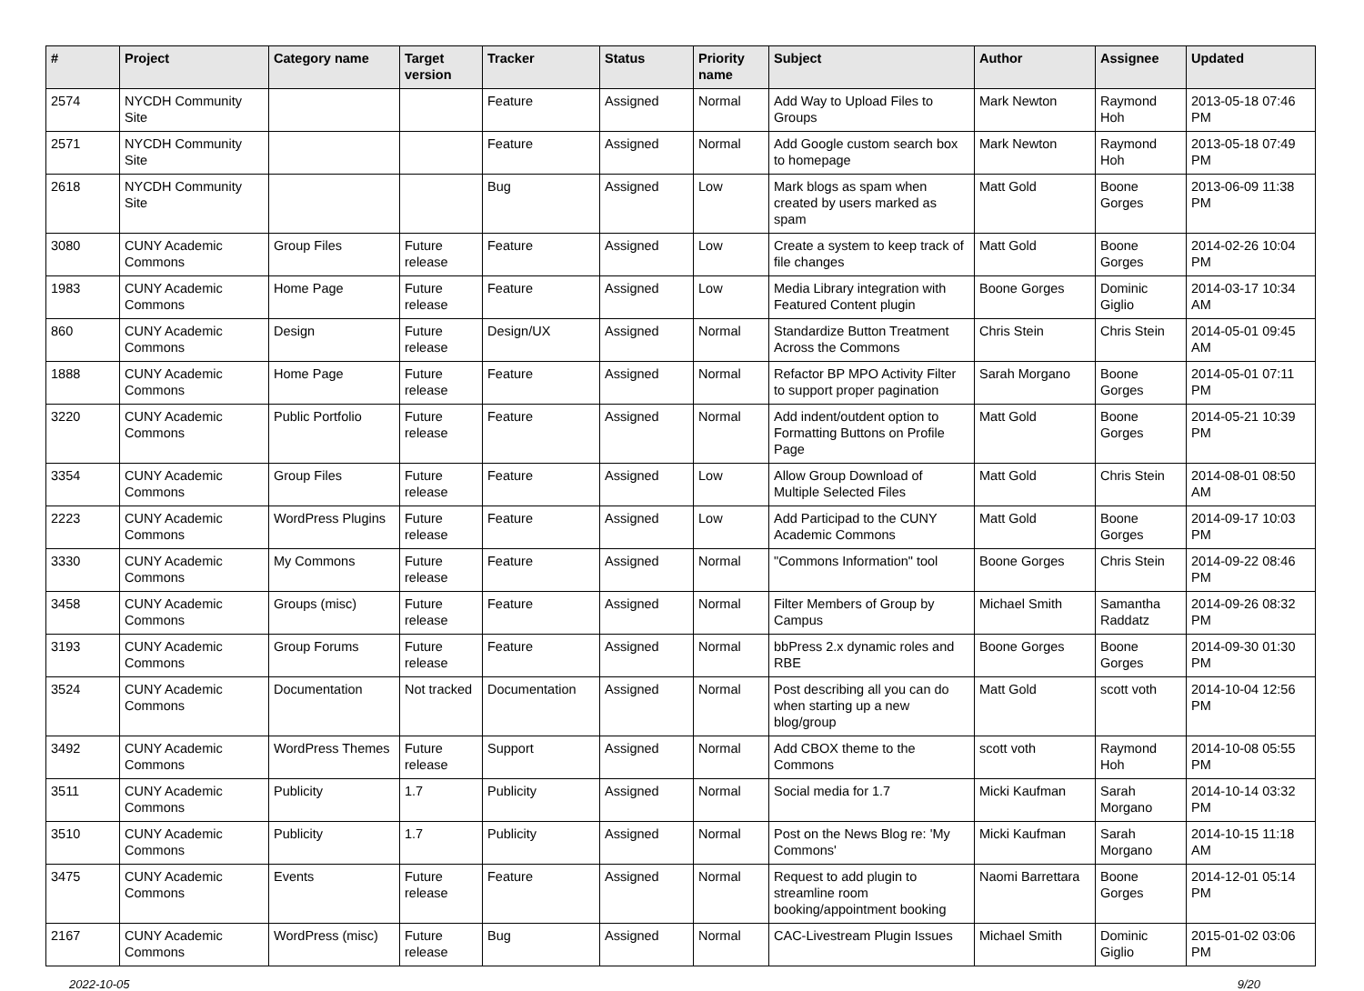| # | Project | Category name | Target version | Tracker | Status | Priority name | Subject | Author | Assignee | Updated |
| --- | --- | --- | --- | --- | --- | --- | --- | --- | --- | --- |
| 2574 | NYCDH Community Site | | | Feature | Assigned | Normal | Add Way to Upload Files to Groups | Mark Newton | Raymond Hoh | 2013-05-18 07:46 PM |
| 2571 | NYCDH Community Site | | | Feature | Assigned | Normal | Add Google custom search box to homepage | Mark Newton | Raymond Hoh | 2013-05-18 07:49 PM |
| 2618 | NYCDH Community Site | | | Bug | Assigned | Low | Mark blogs as spam when created by users marked as spam | Matt Gold | Boone Gorges | 2013-06-09 11:38 PM |
| 3080 | CUNY Academic Commons | Group Files | Future release | Feature | Assigned | Low | Create a system to keep track of file changes | Matt Gold | Boone Gorges | 2014-02-26 10:04 PM |
| 1983 | CUNY Academic Commons | Home Page | Future release | Feature | Assigned | Low | Media Library integration with Featured Content plugin | Boone Gorges | Dominic Giglio | 2014-03-17 10:34 AM |
| 860 | CUNY Academic Commons | Design | Future release | Design/UX | Assigned | Normal | Standardize Button Treatment Across the Commons | Chris Stein | Chris Stein | 2014-05-01 09:45 AM |
| 1888 | CUNY Academic Commons | Home Page | Future release | Feature | Assigned | Normal | Refactor BP MPO Activity Filter to support proper pagination | Sarah Morgano | Boone Gorges | 2014-05-01 07:11 PM |
| 3220 | CUNY Academic Commons | Public Portfolio | Future release | Feature | Assigned | Normal | Add indent/outdent option to Formatting Buttons on Profile Page | Matt Gold | Boone Gorges | 2014-05-21 10:39 PM |
| 3354 | CUNY Academic Commons | Group Files | Future release | Feature | Assigned | Low | Allow Group Download of Multiple Selected Files | Matt Gold | Chris Stein | 2014-08-01 08:50 AM |
| 2223 | CUNY Academic Commons | WordPress Plugins | Future release | Feature | Assigned | Low | Add Participad to the CUNY Academic Commons | Matt Gold | Boone Gorges | 2014-09-17 10:03 PM |
| 3330 | CUNY Academic Commons | My Commons | Future release | Feature | Assigned | Normal | "Commons Information" tool | Boone Gorges | Chris Stein | 2014-09-22 08:46 PM |
| 3458 | CUNY Academic Commons | Groups (misc) | Future release | Feature | Assigned | Normal | Filter Members of Group by Campus | Michael Smith | Samantha Raddatz | 2014-09-26 08:32 PM |
| 3193 | CUNY Academic Commons | Group Forums | Future release | Feature | Assigned | Normal | bbPress 2.x dynamic roles and RBE | Boone Gorges | Boone Gorges | 2014-09-30 01:30 PM |
| 3524 | CUNY Academic Commons | Documentation | Not tracked | Documentation | Assigned | Normal | Post describing all you can do when starting up a new blog/group | Matt Gold | scott voth | 2014-10-04 12:56 PM |
| 3492 | CUNY Academic Commons | WordPress Themes | Future release | Support | Assigned | Normal | Add CBOX theme to the Commons | scott voth | Raymond Hoh | 2014-10-08 05:55 PM |
| 3511 | CUNY Academic Commons | Publicity | 1.7 | Publicity | Assigned | Normal | Social media for 1.7 | Micki Kaufman | Sarah Morgano | 2014-10-14 03:32 PM |
| 3510 | CUNY Academic Commons | Publicity | 1.7 | Publicity | Assigned | Normal | Post on the News Blog re: 'My Commons' | Micki Kaufman | Sarah Morgano | 2014-10-15 11:18 AM |
| 3475 | CUNY Academic Commons | Events | Future release | Feature | Assigned | Normal | Request to add plugin to streamline room booking/appointment booking | Naomi Barrettara | Boone Gorges | 2014-12-01 05:14 PM |
| 2167 | CUNY Academic Commons | WordPress (misc) | Future release | Bug | Assigned | Normal | CAC-Livestream Plugin Issues | Michael Smith | Dominic Giglio | 2015-01-02 03:06 PM |
2022-10-05 9/20